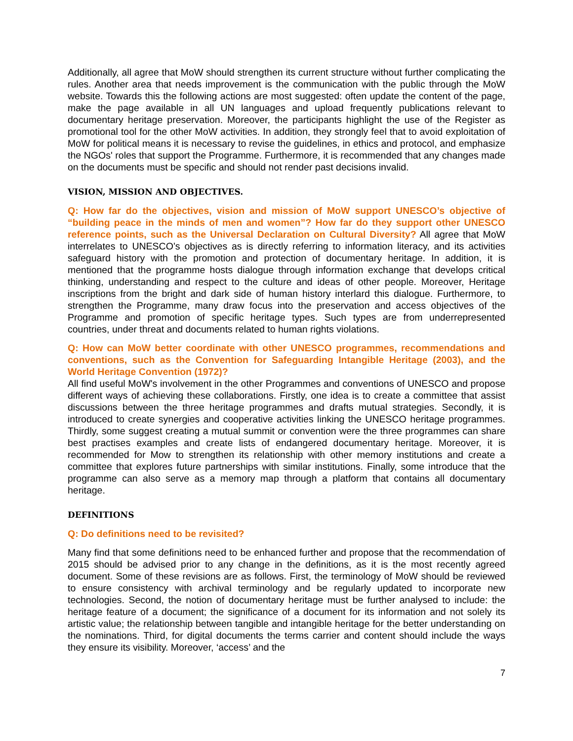Additionally, all agree that MoW should strengthen its current structure without further complicating the rules. Another area that needs improvement is the communication with the public through the MoW website. Towards this the following actions are most suggested: often update the content of the page, make the page available in all UN languages and upload frequently publications relevant to documentary heritage preservation. Moreover, the participants highlight the use of the Register as promotional tool for the other MoW activities. In addition, they strongly feel that to avoid exploitation of MoW for political means it is necessary to revise the guidelines, in ethics and protocol, and emphasize the NGOs' roles that support the Programme. Furthermore, it is recommended that any changes made on the documents must be specific and should not render past decisions invalid.
VISION, MISSION AND OBJECTIVES.
Q: How far do the objectives, vision and mission of MoW support UNESCO’s objective of “building peace in the minds of men and women”? How far do they support other UNESCO reference points, such as the Universal Declaration on Cultural Diversity? All agree that MoW interrelates to UNESCO’s objectives as is directly referring to information literacy, and its activities safeguard history with the promotion and protection of documentary heritage. In addition, it is mentioned that the programme hosts dialogue through information exchange that develops critical thinking, understanding and respect to the culture and ideas of other people. Moreover, Heritage inscriptions from the bright and dark side of human history interlard this dialogue. Furthermore, to strengthen the Programme, many draw focus into the preservation and access objectives of the Programme and promotion of specific heritage types. Such types are from underrepresented countries, under threat and documents related to human rights violations.
Q: How can MoW better coordinate with other UNESCO programmes, recommendations and conventions, such as the Convention for Safeguarding Intangible Heritage (2003), and the World Heritage Convention (1972)?
All find useful MoW's involvement in the other Programmes and conventions of UNESCO and propose different ways of achieving these collaborations. Firstly, one idea is to create a committee that assist discussions between the three heritage programmes and drafts mutual strategies. Secondly, it is introduced to create synergies and cooperative activities linking the UNESCO heritage programmes. Thirdly, some suggest creating a mutual summit or convention were the three programmes can share best practises examples and create lists of endangered documentary heritage. Moreover, it is recommended for Mow to strengthen its relationship with other memory institutions and create a committee that explores future partnerships with similar institutions. Finally, some introduce that the programme can also serve as a memory map through a platform that contains all documentary heritage.
DEFINITIONS
Q: Do definitions need to be revisited?
Many find that some definitions need to be enhanced further and propose that the recommendation of 2015 should be advised prior to any change in the definitions, as it is the most recently agreed document. Some of these revisions are as follows. First, the terminology of MoW should be reviewed to ensure consistency with archival terminology and be regularly updated to incorporate new technologies. Second, the notion of documentary heritage must be further analysed to include: the heritage feature of a document; the significance of a document for its information and not solely its artistic value; the relationship between tangible and intangible heritage for the better understanding on the nominations. Third, for digital documents the terms carrier and content should include the ways they ensure its visibility. Moreover, ‘access’ and the
7